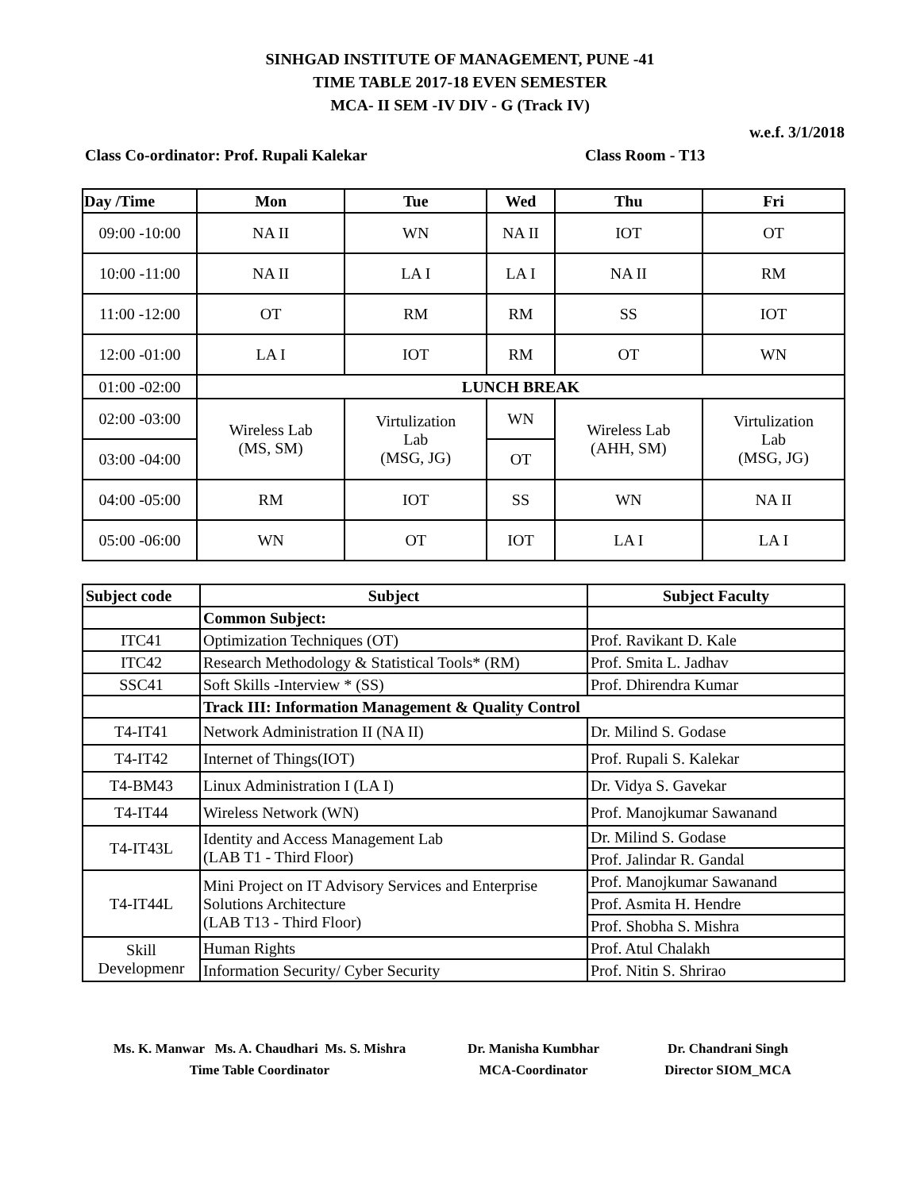SINHGAD INSTITUTE OF MANAGEMENT, PUNE -41
TIME TABLE 2017-18 EVEN SEMESTER
MCA- II SEM -IV DIV - G (Track IV)
w.e.f. 3/1/2018
Class Co-ordinator: Prof. Rupali Kalekar Class Room - T13
| Day /Time | Mon | Tue | Wed | Thu | Fri |
| --- | --- | --- | --- | --- | --- |
| 09:00 -10:00 | NA II | WN | NA II | IOT | OT |
| 10:00 -11:00 | NA II | LA I | LA I | NA II | RM |
| 11:00 -12:00 | OT | RM | RM | SS | IOT |
| 12:00 -01:00 | LA I | IOT | RM | OT | WN |
| 01:00 -02:00 | LUNCH BREAK | | | | |
| 02:00 -03:00 | Wireless Lab (MS, SM) | Virtulization Lab (MSG, JG) | WN | Wireless Lab (AHH, SM) | Virtulization Lab (MSG, JG) |
| 03:00 -04:00 | | | OT | | |
| 04:00 -05:00 | RM | IOT | SS | WN | NA II |
| 05:00 -06:00 | WN | OT | IOT | LA I | LA I |
| Subject code | Subject | Subject Faculty |
| | Common Subject: | |
| ITC41 | Optimization Techniques (OT) | Prof. Ravikant D. Kale |
| ITC42 | Research Methodology & Statistical Tools* (RM) | Prof. Smita L. Jadhav |
| SSC41 | Soft Skills -Interview * (SS) | Prof. Dhirendra Kumar |
| | Track III: Information Management & Quality Control | |
| T4-IT41 | Network Administration II (NA II) | Dr. Milind S. Godase |
| T4-IT42 | Internet of Things(IOT) | Prof. Rupali S. Kalekar |
| T4-BM43 | Linux Administration I (LA I) | Dr. Vidya S. Gavekar |
| T4-IT44 | Wireless Network (WN) | Prof. Manojkumar Sawanand |
| T4-IT43L | Identity and Access Management Lab (LAB T1 - Third Floor) | Dr. Milind S. Godase |
| | | Prof. Jalindar R. Gandal |
| T4-IT44L | Mini Project on IT Advisory Services and Enterprise Solutions Architecture (LAB T13 - Third Floor) | Prof. Manojkumar Sawanand |
| | | Prof. Asmita H. Hendre |
| | | Prof. Shobha S. Mishra |
| Skill Developmenr | Human Rights | Prof. Atul Chalakh |
| | Information Security/ Cyber Security | Prof. Nitin S. Shrirao |
Ms. K. Manwar Ms. A. Chaudhari Ms. S. Mishra
Time Table Coordinator
Dr. Manisha Kumbhar
MCA-Coordinator
Dr. Chandrani Singh
Director SIOM_MCA